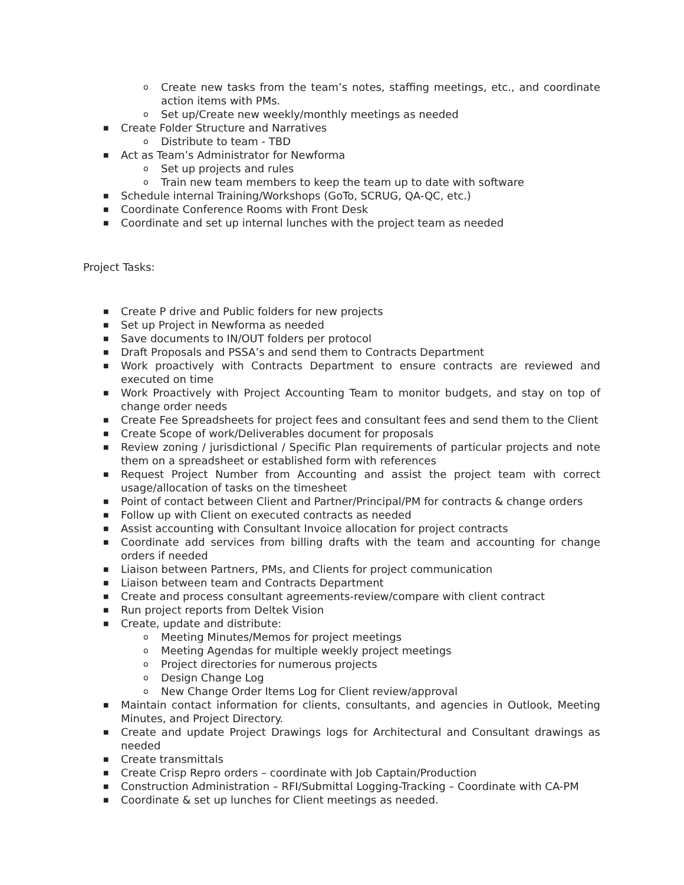o Create new tasks from the team’s notes, staffing meetings, etc., and coordinate action items with PMs.
o Set up/Create new weekly/monthly meetings as needed
■ Create Folder Structure and Narratives
o Distribute to team - TBD
■ Act as Team’s Administrator for Newforma
o Set up projects and rules
o Train new team members to keep the team up to date with software
■ Schedule internal Training/Workshops (GoTo, SCRUG, QA-QC, etc.)
■ Coordinate Conference Rooms with Front Desk
■ Coordinate and set up internal lunches with the project team as needed
Project Tasks:
■ Create P drive and Public folders for new projects
■ Set up Project in Newforma as needed
■ Save documents to IN/OUT folders per protocol
■ Draft Proposals and PSSA’s and send them to Contracts Department
■ Work proactively with Contracts Department to ensure contracts are reviewed and executed on time
■ Work Proactively with Project Accounting Team to monitor budgets, and stay on top of change order needs
■ Create Fee Spreadsheets for project fees and consultant fees and send them to the Client
■ Create Scope of work/Deliverables document for proposals
■ Review zoning / jurisdictional / Specific Plan requirements of particular projects and note them on a spreadsheet or established form with references
■ Request Project Number from Accounting and assist the project team with correct usage/allocation of tasks on the timesheet
■ Point of contact between Client and Partner/Principal/PM for contracts & change orders
■ Follow up with Client on executed contracts as needed
■ Assist accounting with Consultant Invoice allocation for project contracts
■ Coordinate add services from billing drafts with the team and accounting for change orders if needed
■ Liaison between Partners, PMs, and Clients for project communication
■ Liaison between team and Contracts Department
■ Create and process consultant agreements-review/compare with client contract
■ Run project reports from Deltek Vision
■ Create, update and distribute:
o Meeting Minutes/Memos for project meetings
o Meeting Agendas for multiple weekly project meetings
o Project directories for numerous projects
o Design Change Log
o New Change Order Items Log for Client review/approval
■ Maintain contact information for clients, consultants, and agencies in Outlook, Meeting Minutes, and Project Directory.
■ Create and update Project Drawings logs for Architectural and Consultant drawings as needed
■ Create transmittals
■ Create Crisp Repro orders – coordinate with Job Captain/Production
■ Construction Administration – RFI/Submittal Logging-Tracking – Coordinate with CA-PM
■ Coordinate & set up lunches for Client meetings as needed.